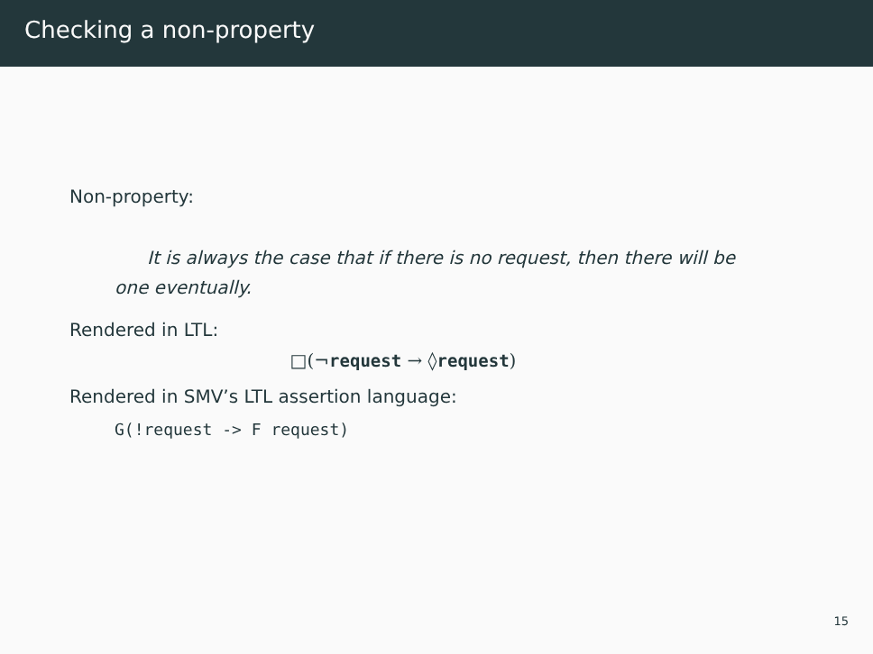Checking a non-property
Non-property:
It is always the case that if there is no request, then there will be one eventually.
Rendered in LTL:
□(¬request → ◊request)
Rendered in SMV’s LTL assertion language:
G(!request -> F request)
15